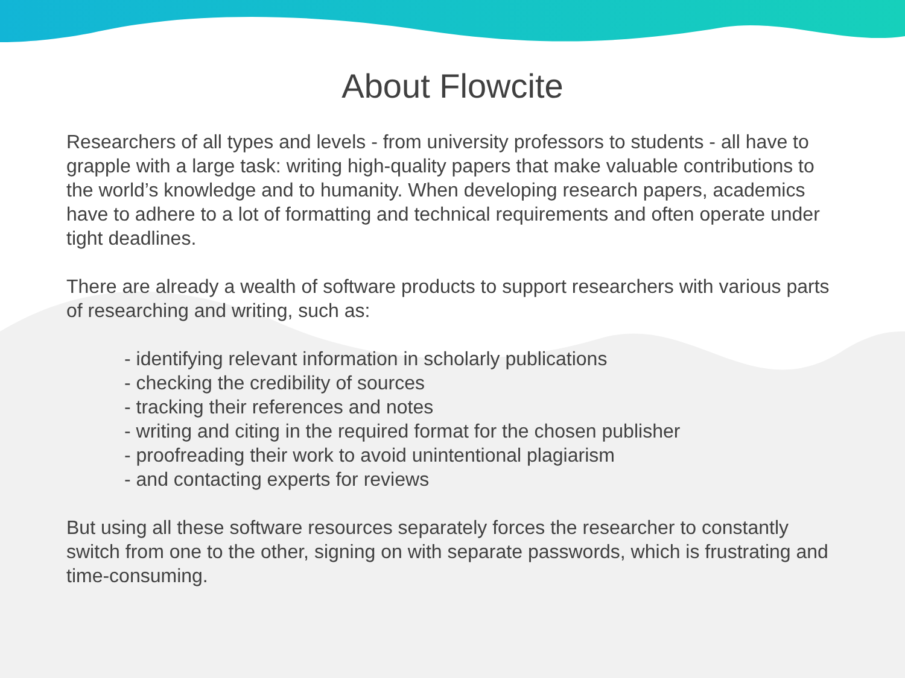About Flowcite
Researchers of all types and levels - from university professors to students - all have to grapple with a large task: writing high-quality papers that make valuable contributions to the world’s knowledge and to humanity. When developing research papers, academics have to adhere to a lot of formatting and technical requirements and often operate under tight deadlines.
There are already a wealth of software products to support researchers with various parts of researching and writing, such as:
- identifying relevant information in scholarly publications
- checking the credibility of sources
- tracking their references and notes
- writing and citing in the required format for the chosen publisher
- proofreading their work to avoid unintentional plagiarism
- and contacting experts for reviews
But using all these software resources separately forces the researcher to constantly switch from one to the other, signing on with separate passwords, which is frustrating and time-consuming.